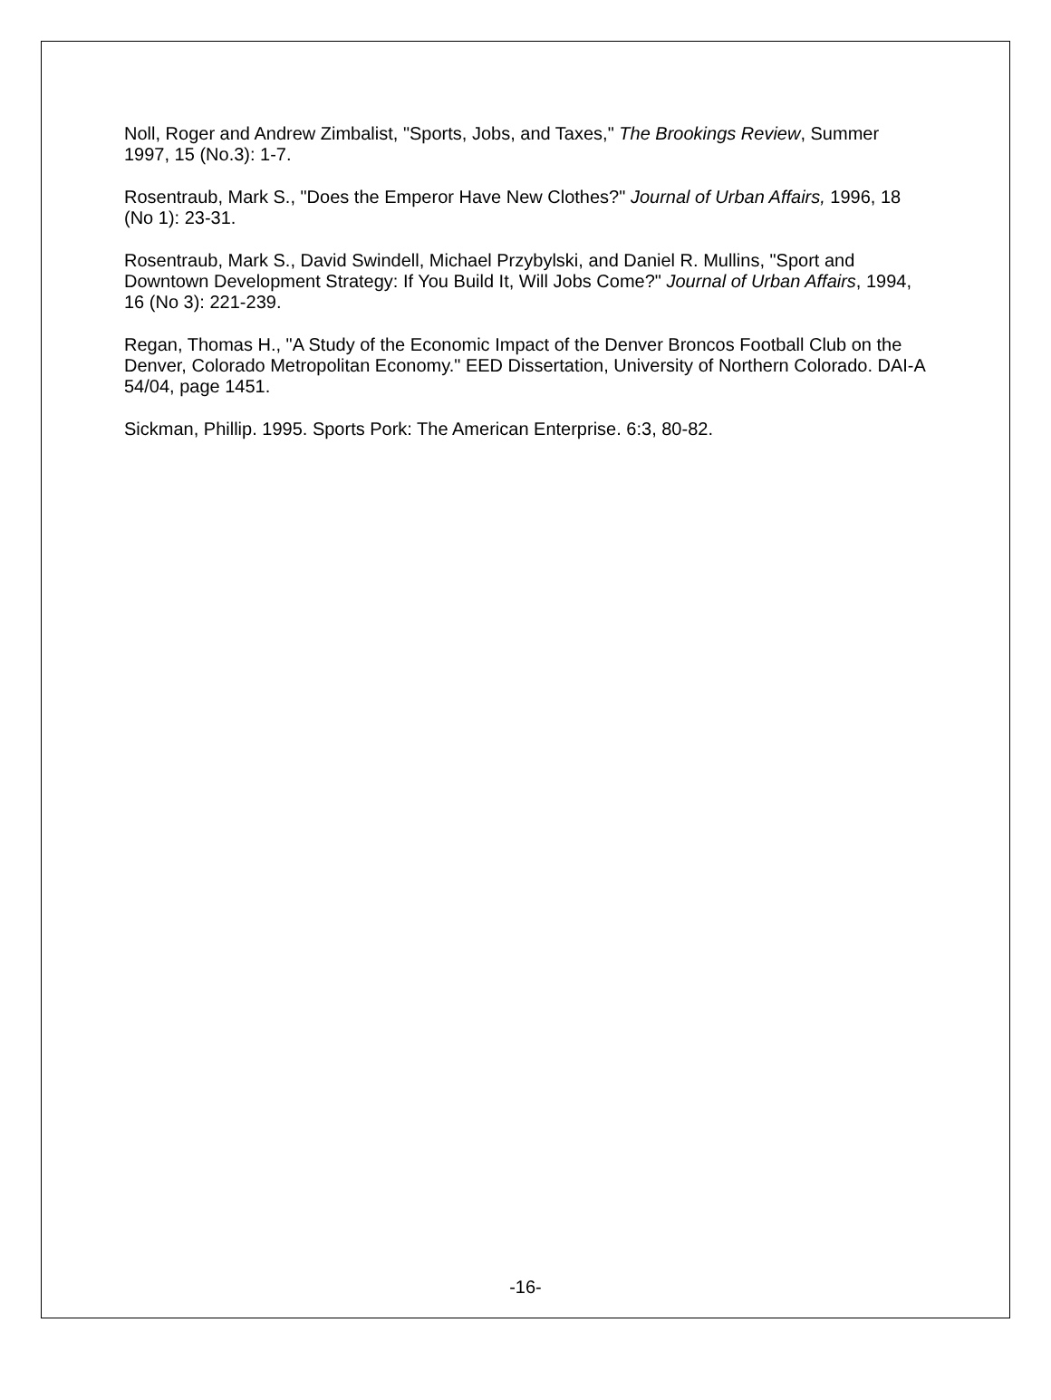Noll, Roger and Andrew Zimbalist, "Sports, Jobs, and Taxes," The Brookings Review, Summer 1997, 15 (No.3): 1-7.
Rosentraub, Mark S., "Does the Emperor Have New Clothes?" Journal of Urban Affairs, 1996, 18 (No 1): 23-31.
Rosentraub, Mark S., David Swindell, Michael Przybylski, and Daniel R. Mullins, "Sport and Downtown Development Strategy: If You Build It, Will Jobs Come?" Journal of Urban Affairs, 1994, 16 (No 3): 221-239.
Regan, Thomas H., "A Study of the Economic Impact of the Denver Broncos Football Club on the Denver, Colorado Metropolitan Economy." EED Dissertation, University of Northern Colorado. DAI-A 54/04, page 1451.
Sickman, Phillip. 1995. Sports Pork: The American Enterprise. 6:3, 80-82.
-16-